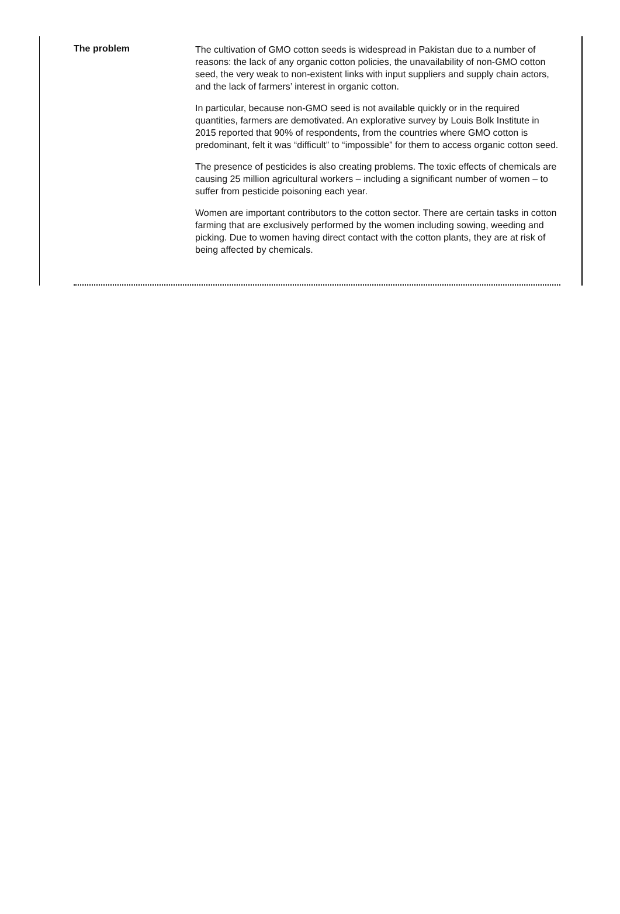The problem
The cultivation of GMO cotton seeds is widespread in Pakistan due to a number of reasons: the lack of any organic cotton policies, the unavailability of non-GMO cotton seed, the very weak to non-existent links with input suppliers and supply chain actors, and the lack of farmers’ interest in organic cotton.
In particular, because non-GMO seed is not available quickly or in the required quantities, farmers are demotivated. An explorative survey by Louis Bolk Institute in 2015 reported that 90% of respondents, from the countries where GMO cotton is predominant, felt it was “difficult” to “impossible” for them to access organic cotton seed.
The presence of pesticides is also creating problems. The toxic effects of chemicals are causing 25 million agricultural workers – including a significant number of women – to suffer from pesticide poisoning each year.
Women are important contributors to the cotton sector. There are certain tasks in cotton farming that are exclusively performed by the women including sowing, weeding and picking. Due to women having direct contact with the cotton plants, they are at risk of being affected by chemicals.